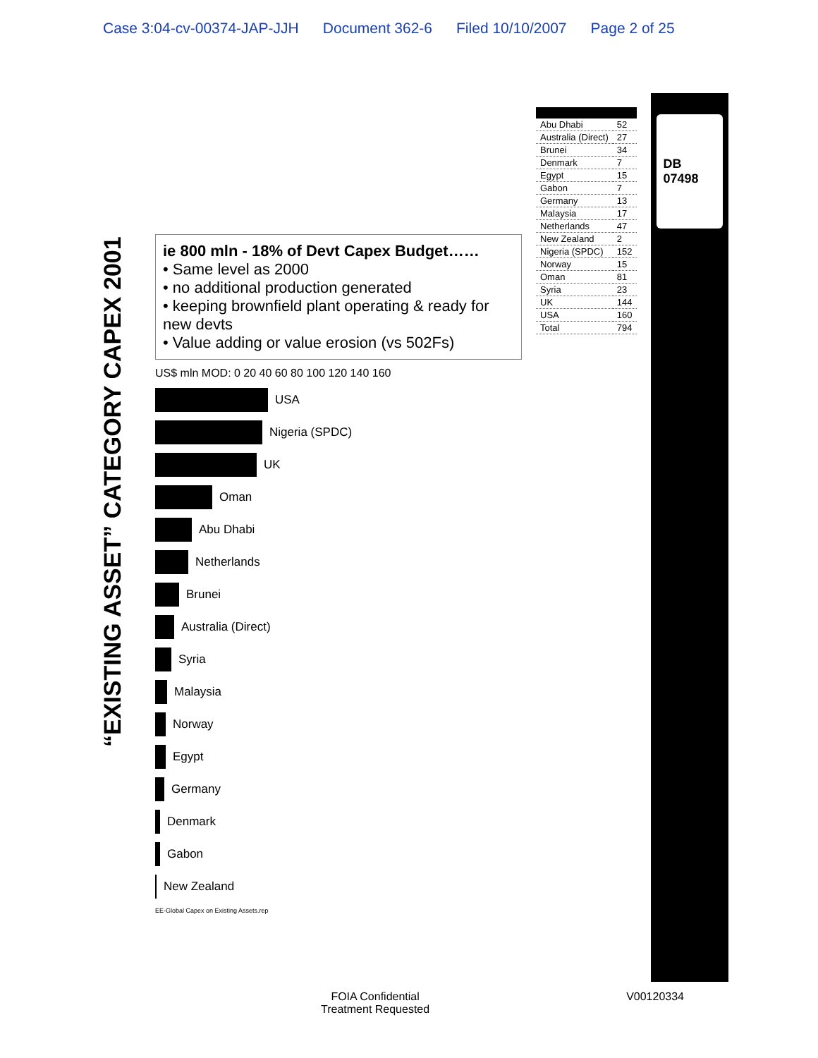Case 3:04-cv-00374-JAP-JJH Document 362-6 Filed 10/10/2007 Page 2 of 25
“EXISTING ASSET” CATEGORY CAPEX 2001
ie 800 mln - 18% of Devt Capex Budget……
• Same level as 2000
• no additional production generated
• keeping brownfield plant operating & ready for new devts
• Value adding or value erosion (vs 502Fs)
US$ mln MOD: 0 20 40 60 80 100 120 140 160
USA
Nigeria (SPDC)
UK
Oman
Abu Dhabi
Netherlands
Brunei
Australia (Direct)
Syria
Malaysia
Norway
Egypt
Germany
Denmark
Gabon
New Zealand
EE-Global Capex on Existing Assets.rep
| Abu Dhabi | 52 |
| Australia (Direct) | 27 |
| Brunei | 34 |
| Denmark | 7 |
| Egypt | 15 |
| Gabon | 7 |
| Germany | 13 |
| Malaysia | 17 |
| Netherlands | 47 |
| New Zealand | 2 |
| Nigeria (SPDC) | 152 |
| Norway | 15 |
| Oman | 81 |
| Syria | 23 |
| UK | 144 |
| USA | 160 |
| Total | 794 |
DB 07498
FOIA Confidential
Treatment Requested
V00120334